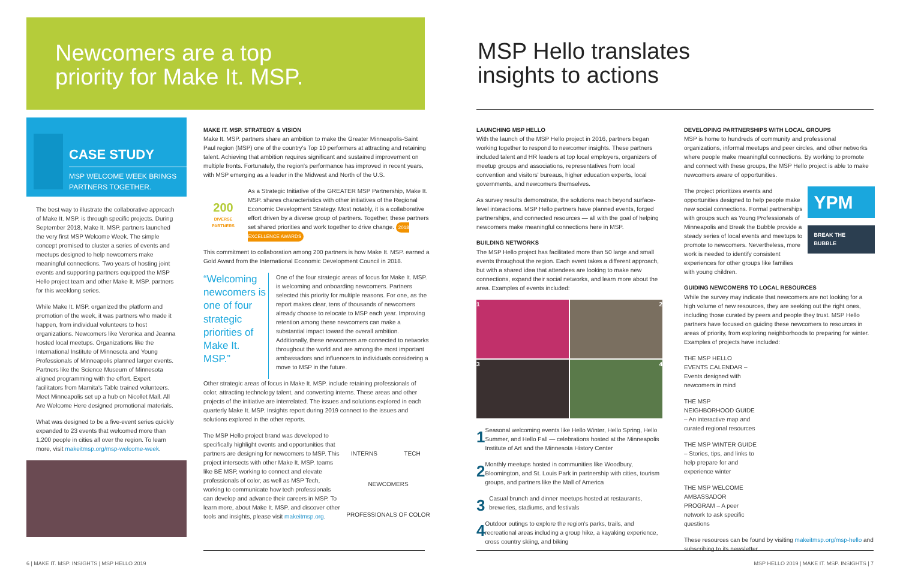Newcomers are a top
priority for Make It. MSP.
MSP Hello translates
insights to actions
CASE STUDY
MSP WELCOME WEEK BRINGS PARTNERS TOGETHER.
The best way to illustrate the collaborative approach of Make It. MSP. is through specific projects. During September 2018, Make It. MSP. partners launched the very first MSP Welcome Week. The simple concept promised to cluster a series of events and meetups designed to help newcomers make meaningful connections. Two years of hosting joint events and supporting partners equipped the MSP Hello project team and other Make It. MSP. partners for this weeklong series.
While Make It. MSP. organized the platform and promotion of the week, it was partners who made it happen, from individual volunteers to host organizations. Newcomers like Veronica and Jeanna hosted local meetups. Organizations like the International Institute of Minnesota and Young Professionals of Minneapolis planned larger events. Partners like the Science Museum of Minnesota aligned programming with the effort. Expert facilitators from Marnita's Table trained volunteers. Meet Minneapolis set up a hub on Nicollet Mall. All Are Welcome Here designed promotional materials.
What was designed to be a five-event series quickly expanded to 23 events that welcomed more than 1,200 people in cities all over the region. To learn more, visit makeitmsp.org/msp-welcome-week.
MAKE IT. MSP. STRATEGY & VISION
Make It. MSP. partners share an ambition to make the Greater Minneapolis-Saint Paul region (MSP) one of the country's Top 10 performers at attracting and retaining talent. Achieving that ambition requires significant and sustained improvement on multiple fronts. Fortunately, the region's performance has improved in recent years, with MSP emerging as a leader in the Midwest and North of the U.S.
200
DIVERSE PARTNERS
As a Strategic Initiative of the GREATER MSP Partnership, Make It. MSP. shares characteristics with other initiatives of the Regional Economic Development Strategy. Most notably, it is a collaborative effort driven by a diverse group of partners. Together, these partners set shared priorities and work together to drive change. 2018 EXCELLENCE AWARDS
This commitment to collaboration among 200 partners is how Make It. MSP. earned a Gold Award from the International Economic Development Council in 2018.
“Welcoming newcomers is one of four strategic priorities of Make It. MSP.”
One of the four strategic areas of focus for Make It. MSP. is welcoming and onboarding newcomers. Partners selected this priority for multiple reasons. For one, as the report makes clear, tens of thousands of newcomers already choose to relocate to MSP each year. Improving retention among these newcomers can make a substantial impact toward the overall ambition. Additionally, these newcomers are connected to networks throughout the world and are among the most important ambassadors and influencers to individuals considering a move to MSP in the future.
Other strategic areas of focus in Make It. MSP. include retaining professionals of color, attracting technology talent, and converting interns. These areas and other projects of the initiative are interrelated. The issues and solutions explored in each quarterly Make It. MSP. Insights report during 2019 connect to the issues and solutions explored in the other reports.
The MSP Hello project brand was developed to specifically highlight events and opportunities that partners are designing for newcomers to MSP. This project intersects with other Make It. MSP. teams like BE MSP, working to connect and elevate professionals of color, as well as MSP Tech, working to communicate how tech professionals can develop and advance their careers in MSP. To learn more, about Make It. MSP. and discover other tools and insights, please visit makeitmsp.org.
INTERNS TECH NEWCOMERS PROFESSIONALS OF COLOR
LAUNCHING MSP HELLO
With the launch of the MSP Hello project in 2016, partners began working together to respond to newcomer insights. These partners included talent and HR leaders at top local employers, organizers of meetup groups and associations, representatives from local convention and visitors' bureaus, higher education experts, local governments, and newcomers themselves.
As survey results demonstrate, the solutions reach beyond surface-level interactions. MSP Hello partners have planned events, forged partnerships, and connected resources — all with the goal of helping newcomers make meaningful connections here in MSP.
BUILDING NETWORKS
The MSP Hello project has facilitated more than 50 large and small events throughout the region. Each event takes a different approach, but with a shared idea that attendees are looking to make new connections, expand their social networks, and learn more about the area. Examples of events included:
1
2
3
4
1
Seasonal welcoming events like Hello Winter, Hello Spring, Hello Summer, and Hello Fall — celebrations hosted at the Minneapolis Institute of Art and the Minnesota History Center
2
Monthly meetups hosted in communities like Woodbury, Bloomington, and St. Louis Park in partnership with cities, tourism groups, and partners like the Mall of America
3
Casual brunch and dinner meetups hosted at restaurants, breweries, stadiums, and festivals
4
Outdoor outings to explore the region's parks, trails, and recreational areas including a group hike, a kayaking experience, cross country skiing, and biking
DEVELOPING PARTNERSHIPS WITH LOCAL GROUPS
MSP is home to hundreds of community and professional organizations, informal meetups and peer circles, and other networks where people make meaningful connections. By working to promote and connect with these groups, the MSP Hello project is able to make newcomers aware of opportunities.
The project prioritizes events and opportunities designed to help people make new social connections. Formal partnerships with groups such as Young Professionals of Minneapolis and Break the Bubble provide a steady series of local events and meetups to promote to newcomers. Nevertheless, more work is needed to identify consistent experiences for other groups like families with young children.
YPM
BREAK THE BUBBLE
GUIDING NEWCOMERS TO LOCAL RESOURCES
While the survey may indicate that newcomers are not looking for a high volume of new resources, they are seeking out the right ones, including those curated by peers and people they trust. MSP Hello partners have focused on guiding these newcomers to resources in areas of priority, from exploring neighborhoods to preparing for winter. Examples of projects have included:
THE MSP HELLO EVENTS CALENDAR – Events designed with newcomers in mind
THE MSP NEIGHBORHOOD GUIDE – An interactive map and curated regional resources
THE MSP WINTER GUIDE – Stories, tips, and links to help prepare for and experience winter
THE MSP WELCOME AMBASSADOR PROGRAM – A peer network to ask specific questions
These resources can be found by visiting makeitmsp.org/msp-hello and subscribing to its newsletter.
6 | MAKE IT. MSP. INSIGHTS | MSP HELLO 2019
MSP HELLO 2019 | MAKE IT. MSP. INSIGHTS | 7